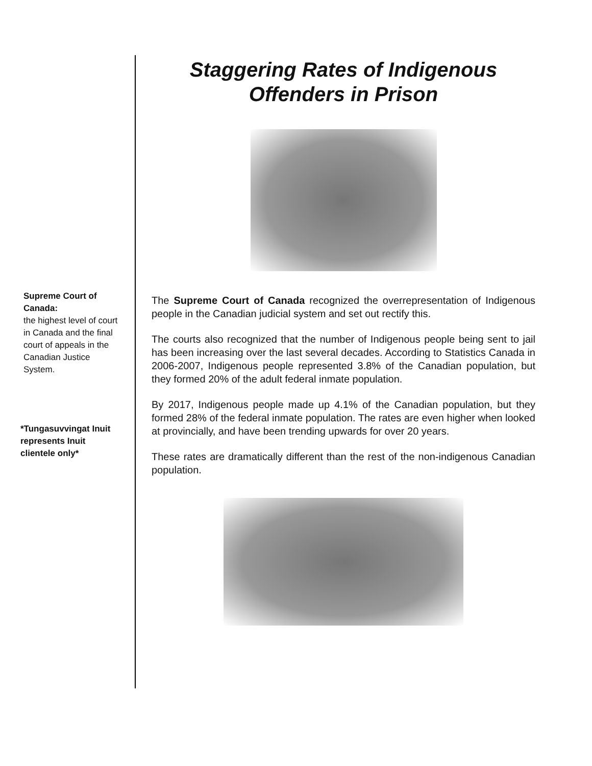Supreme Court of Canada:
the highest level of court in Canada and the final court of appeals in the Canadian Justice System.
*Tungasuvvingat Inuit represents Inuit clientele only*
Staggering Rates of Indigenous Offenders in Prison
The Supreme Court of Canada recognized the overrepresentation of Indigenous people in the Canadian judicial system and set out rectify this.
The courts also recognized that the number of Indigenous people being sent to jail has been increasing over the last several decades. According to Statistics Canada in 2006-2007, Indigenous people represented 3.8% of the Canadian population, but they formed 20% of the adult federal inmate population.
By 2017, Indigenous people made up 4.1% of the Canadian population, but they formed 28% of the federal inmate population. The rates are even higher when looked at provincially, and have been trending upwards for over 20 years.
These rates are dramatically different than the rest of the non-indigenous Canadian population.